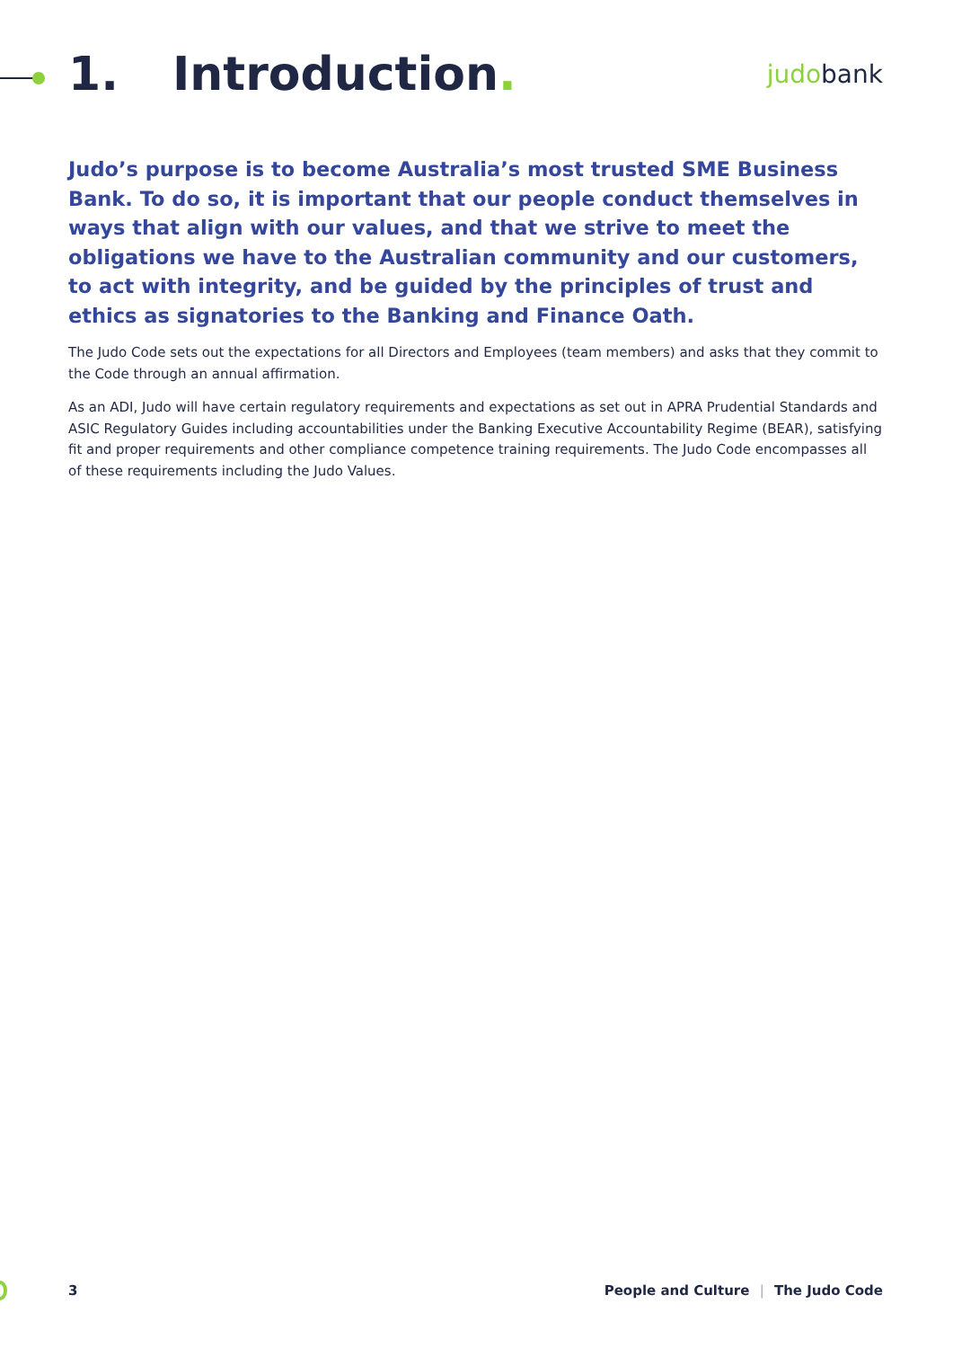1. Introduction.
judobank
Judo’s purpose is to become Australia’s most trusted SME Business Bank. To do so, it is important that our people conduct themselves in ways that align with our values, and that we strive to meet the obligations we have to the Australian community and our customers, to act with integrity, and be guided by the principles of trust and ethics as signatories to the Banking and Finance Oath.
The Judo Code sets out the expectations for all Directors and Employees (team members) and asks that they commit to the Code through an annual affirmation.
As an ADI, Judo will have certain regulatory requirements and expectations as set out in APRA Prudential Standards and ASIC Regulatory Guides including accountabilities under the Banking Executive Accountability Regime (BEAR), satisfying fit and proper requirements and other compliance competence training requirements. The Judo Code encompasses all of these requirements including the Judo Values.
3 People and Culture | The Judo Code